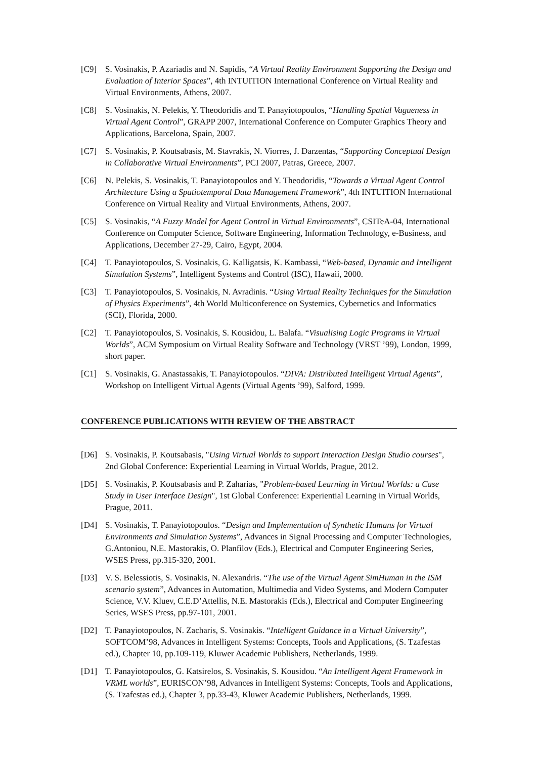[C9] S. Vosinakis, P. Azariadis and N. Sapidis, “A Virtual Reality Environment Supporting the Design and Evaluation of Interior Spaces”, 4th INTUITION International Conference on Virtual Reality and Virtual Environments, Athens, 2007.
[C8] S. Vosinakis, N. Pelekis, Y. Theodoridis and T. Panayiotopoulos, “Handling Spatial Vagueness in Virtual Agent Control”, GRAPP 2007, International Conference on Computer Graphics Theory and Applications, Barcelona, Spain, 2007.
[C7] S. Vosinakis, P. Koutsabasis, M. Stavrakis, N. Viorres, J. Darzentas, “Supporting Conceptual Design in Collaborative Virtual Environments”, PCI 2007, Patras, Greece, 2007.
[C6] N. Pelekis, S. Vosinakis, T. Panayiotopoulos and Y. Theodoridis, “Towards a Virtual Agent Control Architecture Using a Spatiotemporal Data Management Framework”, 4th INTUITION International Conference on Virtual Reality and Virtual Environments, Athens, 2007.
[C5] S. Vosinakis, “A Fuzzy Model for Agent Control in Virtual Environments”, CSITeA-04, International Conference on Computer Science, Software Engineering, Information Technology, e-Business, and Applications, December 27-29, Cairo, Egypt, 2004.
[C4] T. Panayiotopoulos, S. Vosinakis, G. Kalligatsis, K. Kambassi, “Web-based, Dynamic and Intelligent Simulation Systems”, Intelligent Systems and Control (ISC), Hawaii, 2000.
[C3] T. Panayiotopoulos, S. Vosinakis, N. Avradinis. “Using Virtual Reality Techniques for the Simulation of Physics Experiments”, 4th World Multiconference on Systemics, Cybernetics and Informatics (SCI), Florida, 2000.
[C2] T. Panayiotopoulos, S. Vosinakis, S. Kousidou, L. Balafa. “Visualising Logic Programs in Virtual Worlds”, ACM Symposium on Virtual Reality Software and Technology (VRST ’99), London, 1999, short paper.
[C1] S. Vosinakis, G. Anastassakis, T. Panayiotopoulos. “DIVA: Distributed Intelligent Virtual Agents”, Workshop on Intelligent Virtual Agents (Virtual Agents ’99), Salford, 1999.
CONFERENCE PUBLICATIONS WITH REVIEW OF THE ABSTRACT
[D6] S. Vosinakis, P. Koutsabasis, "Using Virtual Worlds to support Interaction Design Studio courses", 2nd Global Conference: Experiential Learning in Virtual Worlds, Prague, 2012.
[D5] S. Vosinakis, P. Koutsabasis and P. Zaharias, "Problem-based Learning in Virtual Worlds: a Case Study in User Interface Design", 1st Global Conference: Experiential Learning in Virtual Worlds, Prague, 2011.
[D4] S. Vosinakis, T. Panayiotopoulos. “Design and Implementation of Synthetic Humans for Virtual Environments and Simulation Systems”, Advances in Signal Processing and Computer Technologies, G.Antoniou, N.E. Mastorakis, O. Planfilov (Eds.), Electrical and Computer Engineering Series, WSES Press, pp.315-320, 2001.
[D3] V. S. Belessiotis, S. Vosinakis, N. Alexandris. “The use of the Virtual Agent SimHuman in the ISM scenario system”, Advances in Automation, Multimedia and Video Systems, and Modern Computer Science, V.V. Kluev, C.E.D’Attellis, N.E. Mastorakis (Eds.), Electrical and Computer Engineering Series, WSES Press, pp.97-101, 2001.
[D2] T. Panayiotopoulos, N. Zacharis, S. Vosinakis. “Intelligent Guidance in a Virtual University”, SOFTCOM’98, Advances in Intelligent Systems: Concepts, Tools and Applications, (S. Tzafestas ed.), Chapter 10, pp.109-119, Kluwer Academic Publishers, Netherlands, 1999.
[D1] T. Panayiotopoulos, G. Katsirelos, S. Vosinakis, S. Kousidou. “An Intelligent Agent Framework in VRML worlds”, EURISCON’98, Advances in Intelligent Systems: Concepts, Tools and Applications, (S. Tzafestas ed.), Chapter 3, pp.33-43, Kluwer Academic Publishers, Netherlands, 1999.